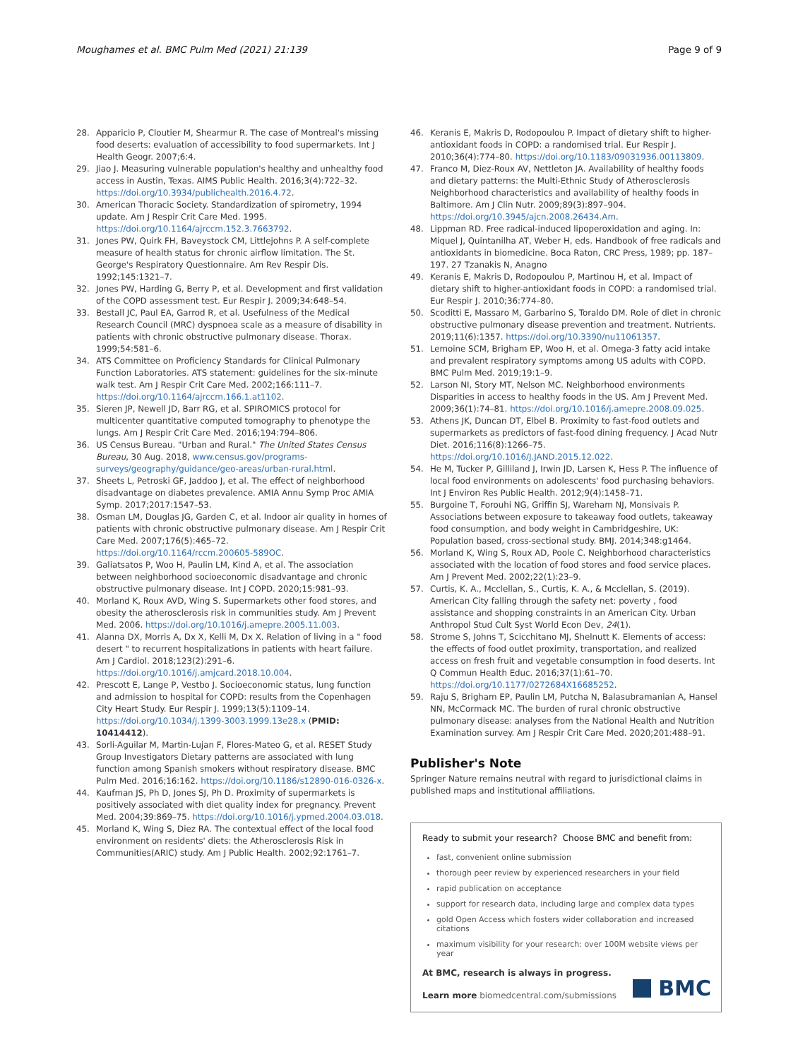Moughames et al. BMC Pulm Med (2021) 21:139 Page 9 of 9
28. Apparicio P, Cloutier M, Shearmur R. The case of Montreal's missing food deserts: evaluation of accessibility to food supermarkets. Int J Health Geogr. 2007;6:4.
29. Jiao J. Measuring vulnerable population's healthy and unhealthy food access in Austin, Texas. AIMS Public Health. 2016;3(4):722–32. https://doi.org/10.3934/publichealth.2016.4.72.
30. American Thoracic Society. Standardization of spirometry, 1994 update. Am J Respir Crit Care Med. 1995. https://doi.org/10.1164/ajrccm.152.3.7663792.
31. Jones PW, Quirk FH, Baveystock CM, Littlejohns P. A self-complete measure of health status for chronic airflow limitation. The St. George's Respiratory Questionnaire. Am Rev Respir Dis. 1992;145:1321–7.
32. Jones PW, Harding G, Berry P, et al. Development and first validation of the COPD assessment test. Eur Respir J. 2009;34:648–54.
33. Bestall JC, Paul EA, Garrod R, et al. Usefulness of the Medical Research Council (MRC) dyspnoea scale as a measure of disability in patients with chronic obstructive pulmonary disease. Thorax. 1999;54:581–6.
34. ATS Committee on Proficiency Standards for Clinical Pulmonary Function Laboratories. ATS statement: guidelines for the six-minute walk test. Am J Respir Crit Care Med. 2002;166:111–7. https://doi.org/10.1164/ajrccm.166.1.at1102.
35. Sieren JP, Newell JD, Barr RG, et al. SPIROMICS protocol for multicenter quantitative computed tomography to phenotype the lungs. Am J Respir Crit Care Med. 2016;194:794–806.
36. US Census Bureau. "Urban and Rural." The United States Census Bureau, 30 Aug. 2018, www.census.gov/programs-surveys/geography/guidance/geo-areas/urban-rural.html.
37. Sheets L, Petroski GF, Jaddoo J, et al. The effect of neighborhood disadvantage on diabetes prevalence. AMIA Annu Symp Proc AMIA Symp. 2017;2017:1547–53.
38. Osman LM, Douglas JG, Garden C, et al. Indoor air quality in homes of patients with chronic obstructive pulmonary disease. Am J Respir Crit Care Med. 2007;176(5):465–72. https://doi.org/10.1164/rccm.200605-589OC.
39. Galiatsatos P, Woo H, Paulin LM, Kind A, et al. The association between neighborhood socioeconomic disadvantage and chronic obstructive pulmonary disease. Int J COPD. 2020;15:981–93.
40. Morland K, Roux AVD, Wing S. Supermarkets other food stores, and obesity the atherosclerosis risk in communities study. Am J Prevent Med. 2006. https://doi.org/10.1016/j.amepre.2005.11.003.
41. Alanna DX, Morris A, Dx X, Kelli M, Dx X. Relation of living in a " food desert " to recurrent hospitalizations in patients with heart failure. Am J Cardiol. 2018;123(2):291–6. https://doi.org/10.1016/j.amjcard.2018.10.004.
42. Prescott E, Lange P, Vestbo J. Socioeconomic status, lung function and admission to hospital for COPD: results from the Copenhagen City Heart Study. Eur Respir J. 1999;13(5):1109–14. https://doi.org/10.1034/j.1399-3003.1999.13e28.x (PMID: 10414412).
43. Sorli-Aguilar M, Martin-Lujan F, Flores-Mateo G, et al. RESET Study Group Investigators Dietary patterns are associated with lung function among Spanish smokers without respiratory disease. BMC Pulm Med. 2016;16:162. https://doi.org/10.1186/s12890-016-0326-x.
44. Kaufman JS, Ph D, Jones SJ, Ph D. Proximity of supermarkets is positively associated with diet quality index for pregnancy. Prevent Med. 2004;39:869–75. https://doi.org/10.1016/j.ypmed.2004.03.018.
45. Morland K, Wing S, Diez RA. The contextual effect of the local food environment on residents' diets: the Atherosclerosis Risk in Communities(ARIC) study. Am J Public Health. 2002;92:1761–7.
46. Keranis E, Makris D, Rodopoulou P. Impact of dietary shift to higher-antioxidant foods in COPD: a randomised trial. Eur Respir J. 2010;36(4):774–80. https://doi.org/10.1183/09031936.00113809.
47. Franco M, Diez-Roux AV, Nettleton JA. Availability of healthy foods and dietary patterns: the Multi-Ethnic Study of Atherosclerosis Neighborhood characteristics and availability of healthy foods in Baltimore. Am J Clin Nutr. 2009;89(3):897–904. https://doi.org/10.3945/ajcn.2008.26434.Am.
48. Lippman RD. Free radical-induced lipoperoxidation and aging. In: Miquel J, Quintanilha AT, Weber H, eds. Handbook of free radicals and antioxidants in biomedicine. Boca Raton, CRC Press, 1989; pp. 187–197. 27 Tzanakis N, Anagno
49. Keranis E, Makris D, Rodopoulou P, Martinou H, et al. Impact of dietary shift to higher-antioxidant foods in COPD: a randomised trial. Eur Respir J. 2010;36:774–80.
50. Scoditti E, Massaro M, Garbarino S, Toraldo DM. Role of diet in chronic obstructive pulmonary disease prevention and treatment. Nutrients. 2019;11(6):1357. https://doi.org/10.3390/nu11061357.
51. Lemoine SCM, Brigham EP, Woo H, et al. Omega-3 fatty acid intake and prevalent respiratory symptoms among US adults with COPD. BMC Pulm Med. 2019;19:1–9.
52. Larson NI, Story MT, Nelson MC. Neighborhood environments Disparities in access to healthy foods in the US. Am J Prevent Med. 2009;36(1):74–81. https://doi.org/10.1016/j.amepre.2008.09.025.
53. Athens JK, Duncan DT, Elbel B. Proximity to fast-food outlets and supermarkets as predictors of fast-food dining frequency. J Acad Nutr Diet. 2016;116(8):1266–75. https://doi.org/10.1016/J.JAND.2015.12.022.
54. He M, Tucker P, Gilliland J, Irwin JD, Larsen K, Hess P. The influence of local food environments on adolescents' food purchasing behaviors. Int J Environ Res Public Health. 2012;9(4):1458–71.
55. Burgoine T, Forouhi NG, Griffin SJ, Wareham NJ, Monsivais P. Associations between exposure to takeaway food outlets, takeaway food consumption, and body weight in Cambridgeshire, UK: Population based, cross-sectional study. BMJ. 2014;348:g1464.
56. Morland K, Wing S, Roux AD, Poole C. Neighborhood characteristics associated with the location of food stores and food service places. Am J Prevent Med. 2002;22(1):23–9.
57. Curtis, K. A., Mcclellan, S., Curtis, K. A., & Mcclellan, S. (2019). American City falling through the safety net: poverty , food assistance and shopping constraints in an American City. Urban Anthropol Stud Cult Syst World Econ Dev, 24(1).
58. Strome S, Johns T, Scicchitano MJ, Shelnutt K. Elements of access: the effects of food outlet proximity, transportation, and realized access on fresh fruit and vegetable consumption in food deserts. Int Q Commun Health Educ. 2016;37(1):61–70. https://doi.org/10.1177/0272684X16685252.
59. Raju S, Brigham EP, Paulin LM, Putcha N, Balasubramanian A, Hansel NN, McCormack MC. The burden of rural chronic obstructive pulmonary disease: analyses from the National Health and Nutrition Examination survey. Am J Respir Crit Care Med. 2020;201:488–91.
Publisher's Note
Springer Nature remains neutral with regard to jurisdictional claims in published maps and institutional affiliations.
Ready to submit your research? Choose BMC and benefit from:
fast, convenient online submission
thorough peer review by experienced researchers in your field
rapid publication on acceptance
support for research data, including large and complex data types
gold Open Access which fosters wider collaboration and increased citations
maximum visibility for your research: over 100M website views per year
At BMC, research is always in progress.
Learn more biomedcentral.com/submissions
BMC